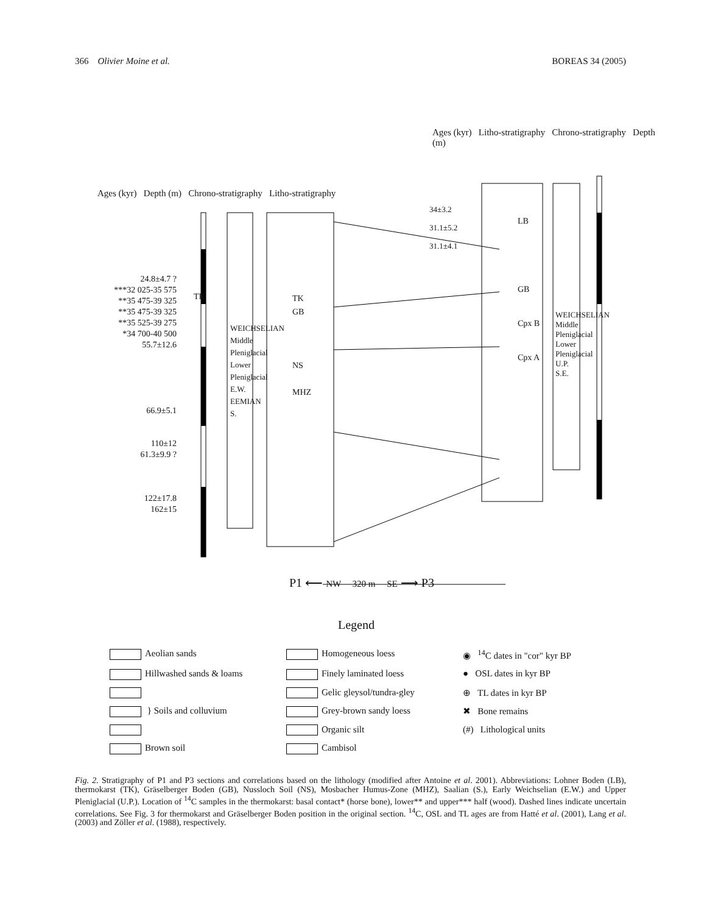366 Olivier Moine et al. BOREAS 34 (2005)
Ages (kyr) Depth (m) Chrono-stratigraphy Litho-stratigraphy
Ages (kyr) Litho-stratigraphy Chrono-stratigraphy Depth (m)
24.8±4.7 ?
***32 025-35 575
**35 475-39 325
**35 475-39 325
**35 525-39 275
*34 700-40 500
55.7±12.6
66.9±5.1
110±12
61.3±9.9 ?
122±17.8
162±15
TK
WEICHSELIAN Middle Pleniglacial Lower Pleniglacial E.W. EEMIAN S.
TK
GB
NS
MHZ
34±3.2
31.1±5.2
31.1±4.1
LB
GB
Cpx B
Cpx A
WEICHSELIAN Middle Pleniglacial Lower Pleniglacial U.P. S.E.
P1 ⟵ NW 320 m SE ⟶ P3
Legend
Aeolian sands
Homogeneous loess
◉ <sup>14</sup>C dates in "cor" kyr BP
Hillwashed sands & loams
Finely laminated loess
● OSL dates in kyr BP
Gelic gleysol/tundra-gley
⊕ TL dates in kyr BP
} Soils and colluvium
Grey-brown sandy loess
✖ Bone remains
Organic silt
(#) Lithological units
Brown soil
Cambisol
Fig. 2. Stratigraphy of P1 and P3 sections and correlations based on the lithology (modified after Antoine et al. 2001). Abbreviations: Lohner Boden (LB), thermokarst (TK), Gräselberger Boden (GB), Nussloch Soil (NS), Mosbacher Humus-Zone (MHZ), Saalian (S.), Early Weichselian (E.W.) and Upper Pleniglacial (U.P.). Location of <sup>14</sup>C samples in the thermokarst: basal contact* (horse bone), lower** and upper*** half (wood). Dashed lines indicate uncertain correlations. See Fig. 3 for thermokarst and Gräselberger Boden position in the original section. <sup>14</sup>C, OSL and TL ages are from Hatté et al. (2001), Lang et al. (2003) and Zöller et al. (1988), respectively.